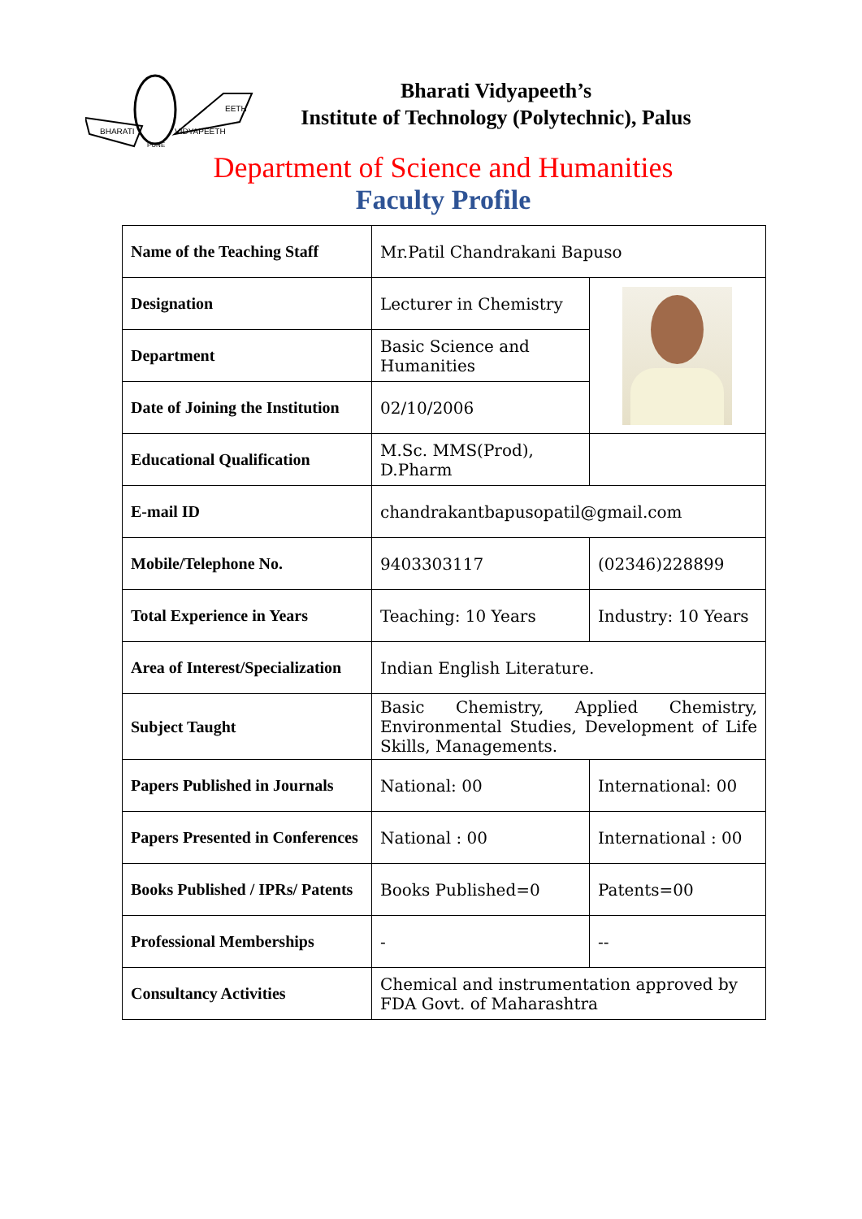BHARATI
VIDYAPEETH
EETH
PUNE
Bharati Vidyapeeth’s
Institute of Technology (Polytechnic), Palus
Department of Science and Humanities
Faculty Profile
| Name of the Teaching Staff | Mr.Patil Chandrakani Bapuso | |
| Designation | Lecturer in Chemistry | |
| Department | Basic Science and Humanities | |
| Date of Joining the Institution | 02/10/2006 | |
| Educational Qualification | M.Sc. MMS(Prod), D.Pharm | |
| E-mail ID | chandrakantbapusopatil@gmail.com | |
| Mobile/Telephone No. | 9403303117 | (02346)228899 |
| Total Experience in Years | Teaching: 10 Years | Industry: 10 Years |
| Area of Interest/Specialization | Indian English Literature. | |
| Subject Taught | Basic Chemistry, Applied Chemistry, Environmental Studies, Development of Life Skills, Managements. | |
| Papers Published in Journals | National: 00 | International: 00 |
| Papers Presented in Conferences | National : 00 | International : 00 |
| Books Published / IPRs/ Patents | Books Published=0 | Patents=00 |
| Professional Memberships | - | -- |
| Consultancy Activities | Chemical and instrumentation approved by FDA Govt. of Maharashtra | |